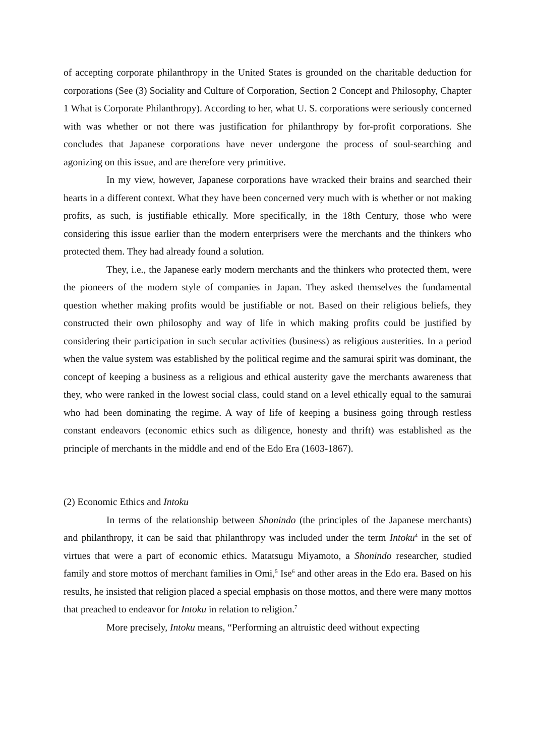of accepting corporate philanthropy in the United States is grounded on the charitable deduction for corporations (See (3) Sociality and Culture of Corporation, Section 2 Concept and Philosophy, Chapter 1 What is Corporate Philanthropy). According to her, what U. S. corporations were seriously concerned with was whether or not there was justification for philanthropy by for-profit corporations. She concludes that Japanese corporations have never undergone the process of soul-searching and agonizing on this issue, and are therefore very primitive.
In my view, however, Japanese corporations have wracked their brains and searched their hearts in a different context. What they have been concerned very much with is whether or not making profits, as such, is justifiable ethically. More specifically, in the 18th Century, those who were considering this issue earlier than the modern enterprisers were the merchants and the thinkers who protected them. They had already found a solution.
They, i.e., the Japanese early modern merchants and the thinkers who protected them, were the pioneers of the modern style of companies in Japan. They asked themselves the fundamental question whether making profits would be justifiable or not. Based on their religious beliefs, they constructed their own philosophy and way of life in which making profits could be justified by considering their participation in such secular activities (business) as religious austerities. In a period when the value system was established by the political regime and the samurai spirit was dominant, the concept of keeping a business as a religious and ethical austerity gave the merchants awareness that they, who were ranked in the lowest social class, could stand on a level ethically equal to the samurai who had been dominating the regime. A way of life of keeping a business going through restless constant endeavors (economic ethics such as diligence, honesty and thrift) was established as the principle of merchants in the middle and end of the Edo Era (1603-1867).
(2) Economic Ethics and Intoku
In terms of the relationship between Shonindo (the principles of the Japanese merchants) and philanthropy, it can be said that philanthropy was included under the term Intoku<sup>4</sup> in the set of virtues that were a part of economic ethics. Matatsugu Miyamoto, a Shonindo researcher, studied family and store mottos of merchant families in Omi,<sup>5</sup> Ise<sup>6</sup> and other areas in the Edo era. Based on his results, he insisted that religion placed a special emphasis on those mottos, and there were many mottos that preached to endeavor for Intoku in relation to religion.<sup>7</sup>
More precisely, Intoku means, “Performing an altruistic deed without expecting